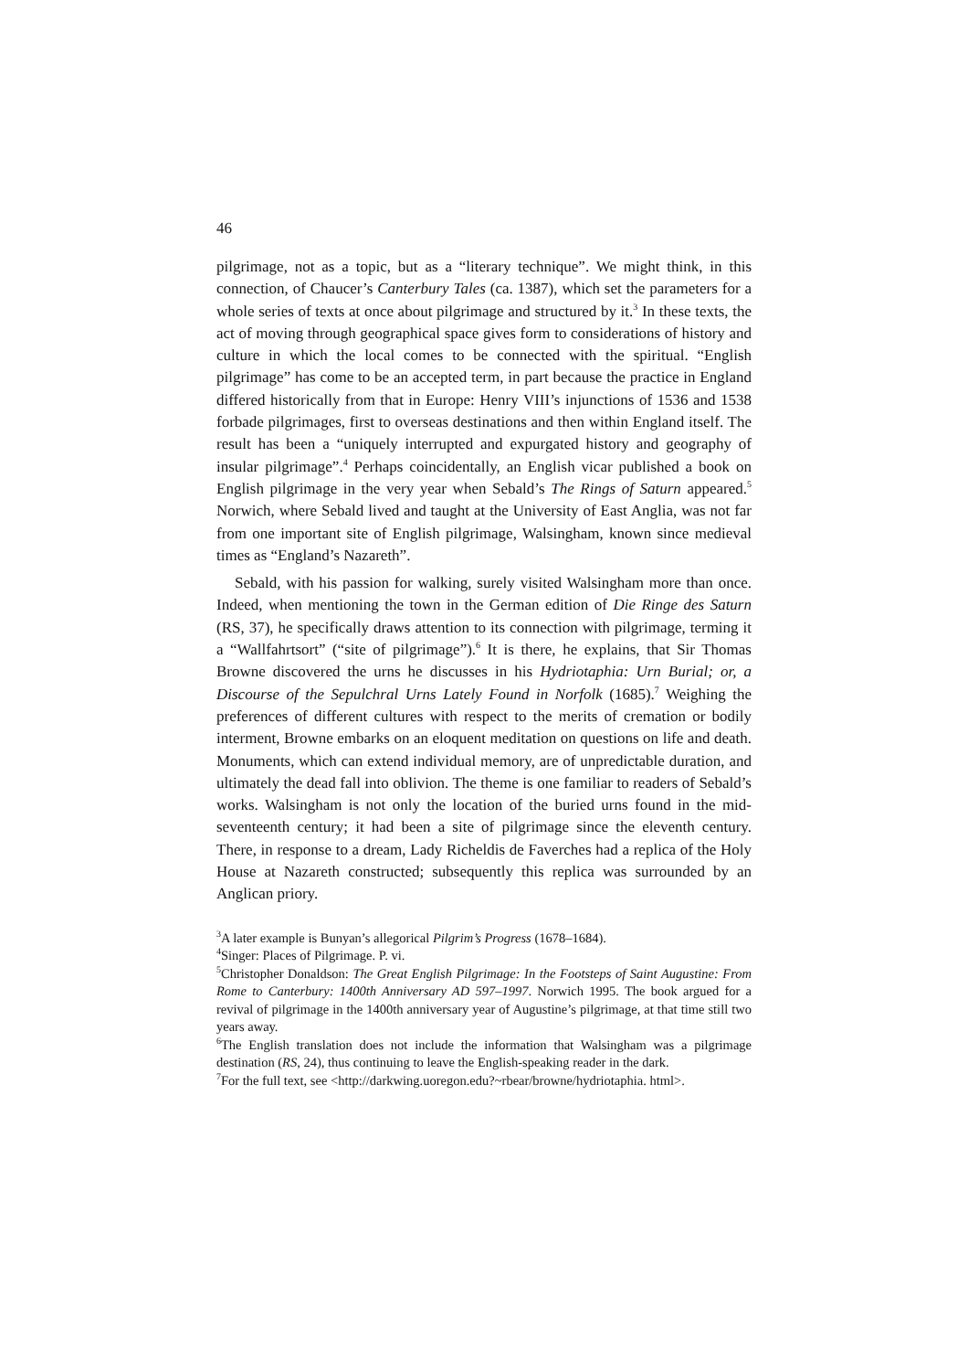46
pilgrimage, not as a topic, but as a “literary technique”. We might think, in this connection, of Chaucer’s Canterbury Tales (ca. 1387), which set the parameters for a whole series of texts at once about pilgrimage and structured by it.<sup>3</sup> In these texts, the act of moving through geographical space gives form to considerations of history and culture in which the local comes to be connected with the spiritual. “English pilgrimage” has come to be an accepted term, in part because the practice in England differed historically from that in Europe: Henry VIII’s injunctions of 1536 and 1538 forbade pilgrimages, first to overseas destinations and then within England itself. The result has been a “uniquely interrupted and expurgated history and geography of insular pilgrimage”.<sup>4</sup> Perhaps coincidentally, an English vicar published a book on English pilgrimage in the very year when Sebald’s The Rings of Saturn appeared.<sup>5</sup> Norwich, where Sebald lived and taught at the University of East Anglia, was not far from one important site of English pilgrimage, Walsingham, known since medieval times as “England’s Nazareth”.
Sebald, with his passion for walking, surely visited Walsingham more than once. Indeed, when mentioning the town in the German edition of Die Ringe des Saturn (RS, 37), he specifically draws attention to its connection with pilgrimage, terming it a “Wallfahrtsort” (“site of pilgrimage”).<sup>6</sup> It is there, he explains, that Sir Thomas Browne discovered the urns he discusses in his Hydriotaphia: Urn Burial; or, a Discourse of the Sepulchral Urns Lately Found in Norfolk (1685).<sup>7</sup> Weighing the preferences of different cultures with respect to the merits of cremation or bodily interment, Browne embarks on an eloquent meditation on questions on life and death. Monuments, which can extend individual memory, are of unpredictable duration, and ultimately the dead fall into oblivion. The theme is one familiar to readers of Sebald’s works. Walsingham is not only the location of the buried urns found in the mid-seventeenth century; it had been a site of pilgrimage since the eleventh century. There, in response to a dream, Lady Richeldis de Faverches had a replica of the Holy House at Nazareth constructed; subsequently this replica was surrounded by an Anglican priory.
<sup>3</sup> A later example is Bunyan’s allegorical Pilgrim’s Progress (1678–1684).
<sup>4</sup> Singer: Places of Pilgrimage. P. vi.
<sup>5</sup> Christopher Donaldson: The Great English Pilgrimage: In the Footsteps of Saint Augustine: From Rome to Canterbury: 1400th Anniversary AD 597–1997. Norwich 1995. The book argued for a revival of pilgrimage in the 1400th anniversary year of Augustine’s pilgrimage, at that time still two years away.
<sup>6</sup> The English translation does not include the information that Walsingham was a pilgrimage destination (RS, 24), thus continuing to leave the English-speaking reader in the dark.
<sup>7</sup> For the full text, see <http://darkwing.uoregon.edu?~rbear/browne/hydriotaphia. html>.